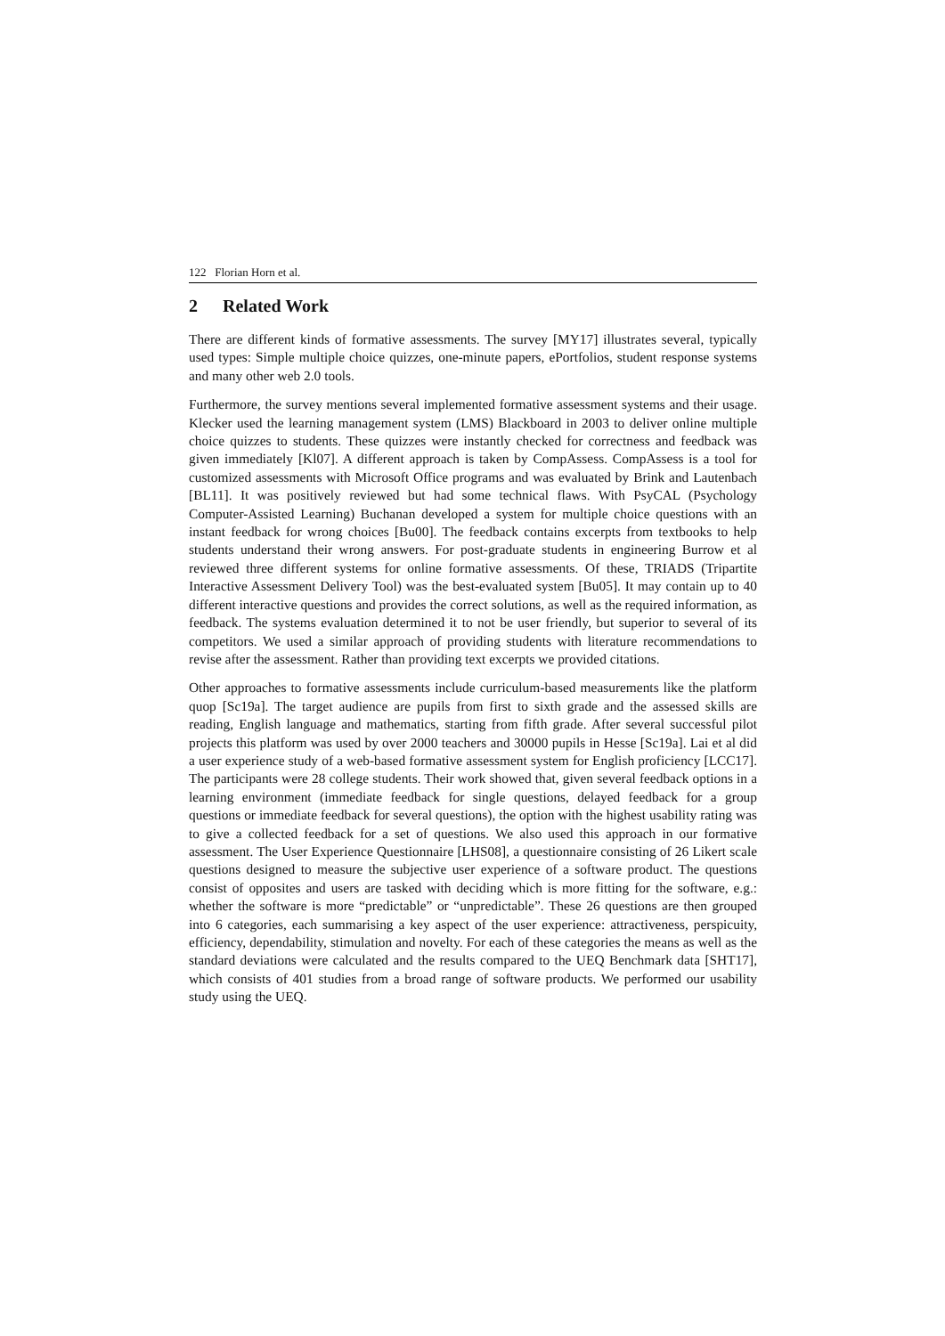122 Florian Horn et al.
2 Related Work
There are different kinds of formative assessments. The survey [MY17] illustrates several, typically used types: Simple multiple choice quizzes, one-minute papers, ePortfolios, student response systems and many other web 2.0 tools.
Furthermore, the survey mentions several implemented formative assessment systems and their usage. Klecker used the learning management system (LMS) Blackboard in 2003 to deliver online multiple choice quizzes to students. These quizzes were instantly checked for correctness and feedback was given immediately [Kl07]. A different approach is taken by CompAssess. CompAssess is a tool for customized assessments with Microsoft Office programs and was evaluated by Brink and Lautenbach [BL11]. It was positively reviewed but had some technical flaws. With PsyCAL (Psychology Computer-Assisted Learning) Buchanan developed a system for multiple choice questions with an instant feedback for wrong choices [Bu00]. The feedback contains excerpts from textbooks to help students understand their wrong answers. For post-graduate students in engineering Burrow et al reviewed three different systems for online formative assessments. Of these, TRIADS (Tripartite Interactive Assessment Delivery Tool) was the best-evaluated system [Bu05]. It may contain up to 40 different interactive questions and provides the correct solutions, as well as the required information, as feedback. The systems evaluation determined it to not be user friendly, but superior to several of its competitors. We used a similar approach of providing students with literature recommendations to revise after the assessment. Rather than providing text excerpts we provided citations.
Other approaches to formative assessments include curriculum-based measurements like the platform quop [Sc19a]. The target audience are pupils from first to sixth grade and the assessed skills are reading, English language and mathematics, starting from fifth grade. After several successful pilot projects this platform was used by over 2000 teachers and 30000 pupils in Hesse [Sc19a]. Lai et al did a user experience study of a web-based formative assessment system for English proficiency [LCC17]. The participants were 28 college students. Their work showed that, given several feedback options in a learning environment (immediate feedback for single questions, delayed feedback for a group questions or immediate feedback for several questions), the option with the highest usability rating was to give a collected feedback for a set of questions. We also used this approach in our formative assessment. The User Experience Questionnaire [LHS08], a questionnaire consisting of 26 Likert scale questions designed to measure the subjective user experience of a software product. The questions consist of opposites and users are tasked with deciding which is more fitting for the software, e.g.: whether the software is more “predictable” or “unpredictable”. These 26 questions are then grouped into 6 categories, each summarising a key aspect of the user experience: attractiveness, perspicuity, efficiency, dependability, stimulation and novelty. For each of these categories the means as well as the standard deviations were calculated and the results compared to the UEQ Benchmark data [SHT17], which consists of 401 studies from a broad range of software products. We performed our usability study using the UEQ.